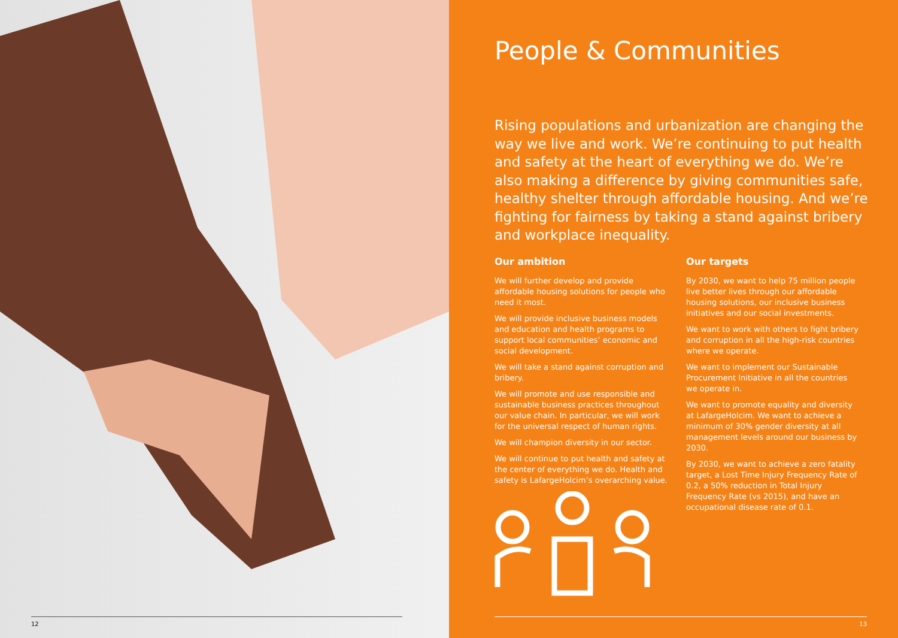12
People & Communities
Rising populations and urbanization are changing the way we live and work. We’re continuing to put health and safety at the heart of everything we do. We’re also making a difference by giving communities safe, healthy shelter through affordable housing. And we’re fighting for fairness by taking a stand against bribery and workplace inequality.
Our ambition
We will further develop and provide affordable housing solutions for people who need it most.
We will provide inclusive business models and education and health programs to support local communities’ economic and social development.
We will take a stand against corruption and bribery.
We will promote and use responsible and sustainable business practices throughout our value chain. In particular, we will work for the universal respect of human rights.
We will champion diversity in our sector.
We will continue to put health and safety at the center of everything we do. Health and safety is LafargeHolcim’s overarching value.
Our targets
By 2030, we want to help 75 million people live better lives through our affordable housing solutions, our inclusive business initiatives and our social investments.
We want to work with others to fight bribery and corruption in all the high-risk countries where we operate.
We want to implement our Sustainable Procurement Initiative in all the countries we operate in.
We want to promote equality and diversity at LafargeHolcim. We want to achieve a minimum of 30% gender diversity at all management levels around our business by 2030.
By 2030, we want to achieve a zero fatality target, a Lost Time Injury Frequency Rate of 0.2, a 50% reduction in Total Injury Frequency Rate (vs 2015), and have an occupational disease rate of 0.1.
13